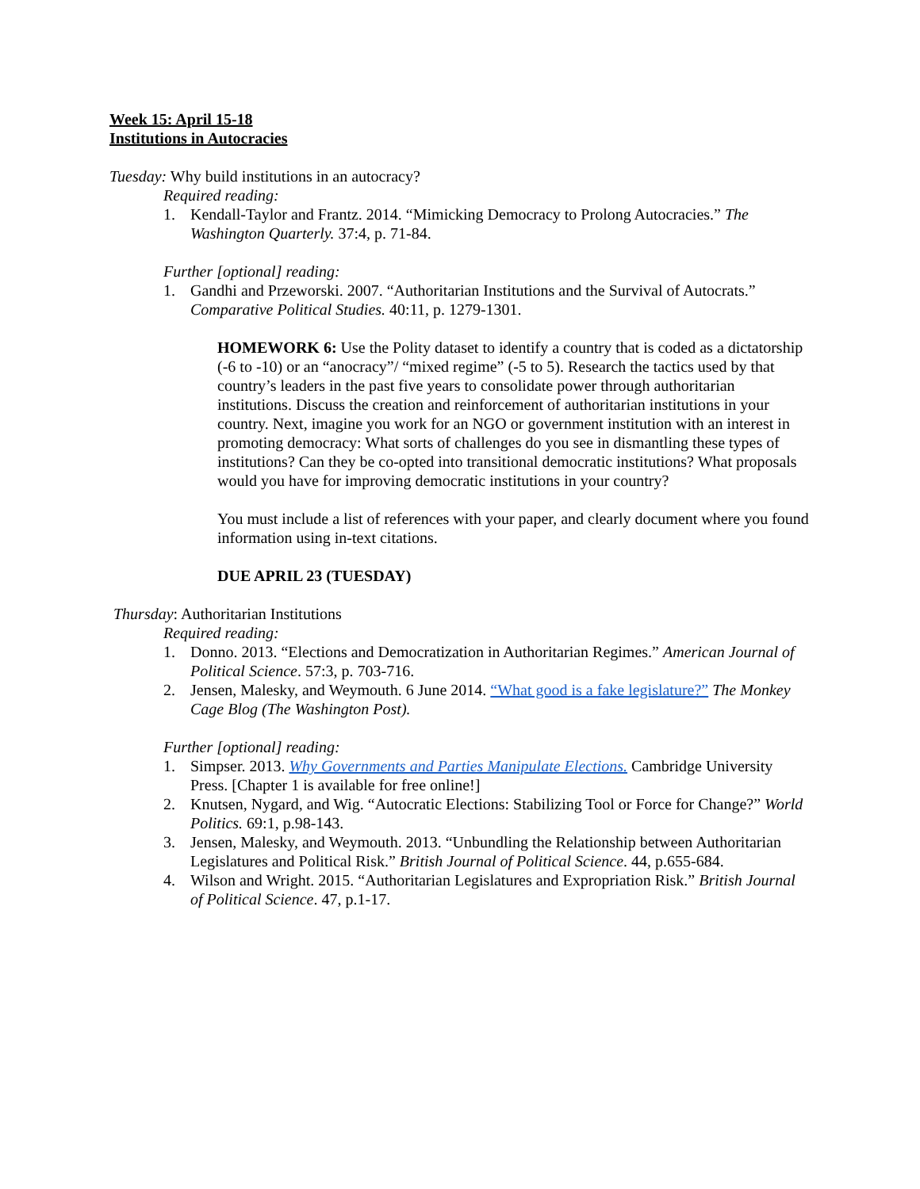Week 15: April 15-18
Institutions in Autocracies
Tuesday: Why build institutions in an autocracy?
Required reading:
1. Kendall-Taylor and Frantz. 2014. “Mimicking Democracy to Prolong Autocracies.” The Washington Quarterly. 37:4, p. 71-84.
Further [optional] reading:
1. Gandhi and Przeworski. 2007. “Authoritarian Institutions and the Survival of Autocrats.” Comparative Political Studies. 40:11, p. 1279-1301.
HOMEWORK 6: Use the Polity dataset to identify a country that is coded as a dictatorship (-6 to -10) or an “anocracy”/ “mixed regime” (-5 to 5). Research the tactics used by that country’s leaders in the past five years to consolidate power through authoritarian institutions. Discuss the creation and reinforcement of authoritarian institutions in your country. Next, imagine you work for an NGO or government institution with an interest in promoting democracy: What sorts of challenges do you see in dismantling these types of institutions? Can they be co-opted into transitional democratic institutions? What proposals would you have for improving democratic institutions in your country?
You must include a list of references with your paper, and clearly document where you found information using in-text citations.
DUE APRIL 23 (TUESDAY)
Thursday: Authoritarian Institutions
Required reading:
1. Donno. 2013. “Elections and Democratization in Authoritarian Regimes.” American Journal of Political Science. 57:3, p. 703-716.
2. Jensen, Malesky, and Weymouth. 6 June 2014. “What good is a fake legislature?” The Monkey Cage Blog (The Washington Post).
Further [optional] reading:
1. Simpser. 2013. Why Governments and Parties Manipulate Elections. Cambridge University Press. [Chapter 1 is available for free online!]
2. Knutsen, Nygard, and Wig. “Autocratic Elections: Stabilizing Tool or Force for Change?” World Politics. 69:1, p.98-143.
3. Jensen, Malesky, and Weymouth. 2013. “Unbundling the Relationship between Authoritarian Legislatures and Political Risk.” British Journal of Political Science. 44, p.655-684.
4. Wilson and Wright. 2015. “Authoritarian Legislatures and Expropriation Risk.” British Journal of Political Science. 47, p.1-17.